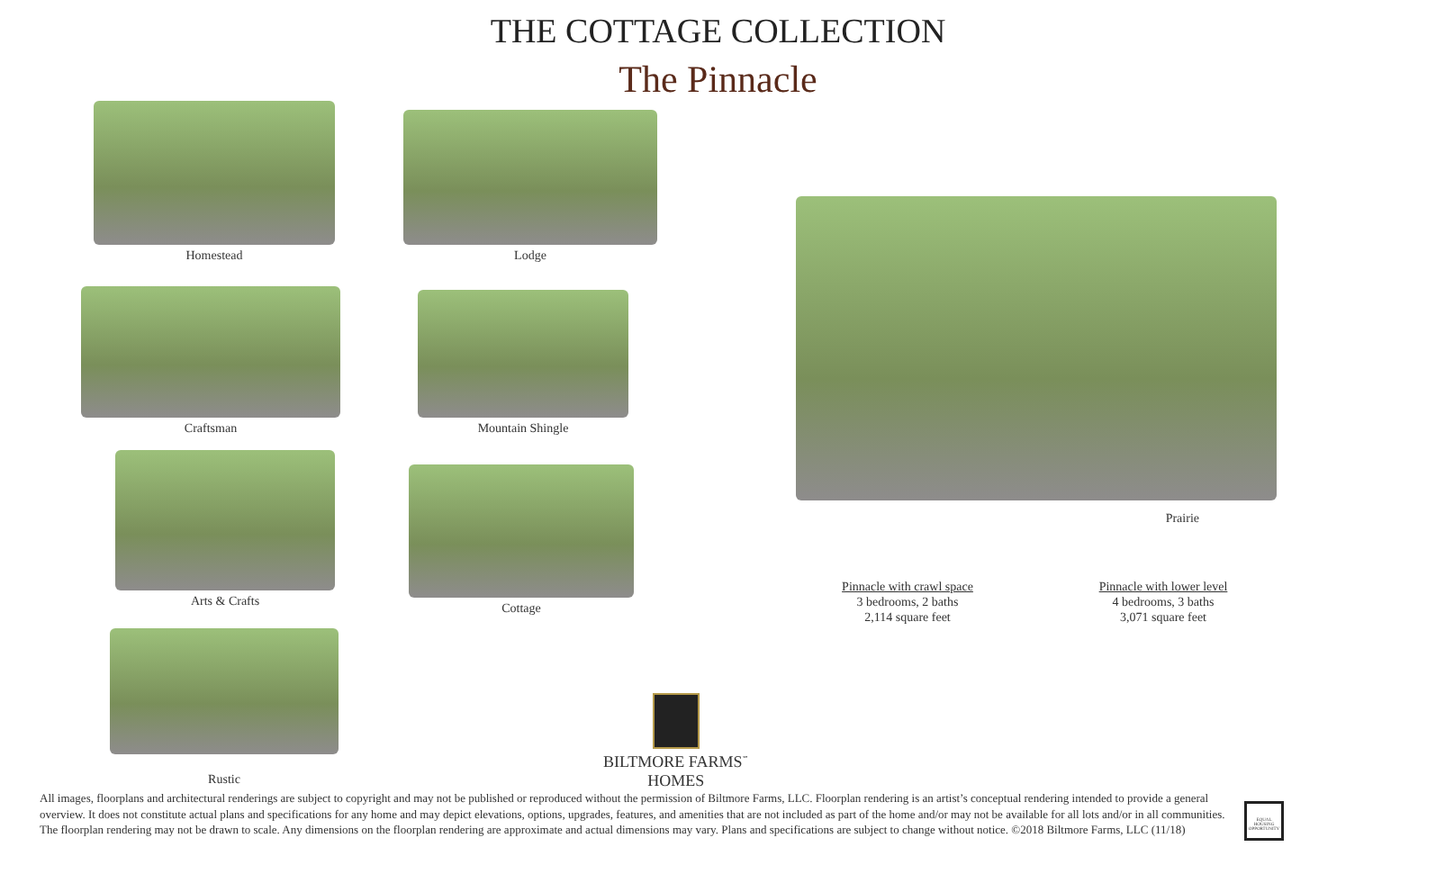THE COTTAGE COLLECTION
The Pinnacle
Homestead
Lodge
Craftsman Mountain Shingle
Arts & Crafts
Cottage
Rustic
Prairie
Pinnacle with crawl space
3 bedrooms, 2 baths
2,114 square feet
Pinnacle with lower level
4 bedrooms, 3 baths
3,071 square feet
BILTMORE FARMS<sup>℠</sup>
HOMES
All images, floorplans and architectural renderings are subject to copyright and may not be published or reproduced without the permission of Biltmore Farms, LLC. Floorplan rendering is an artist’s conceptual rendering intended to provide a general overview. It does not constitute actual plans and specifications for any home and may depict elevations, options, upgrades, features, and amenities that are not included as part of the home and/or may not be available for all lots and/or in all communities. The floorplan rendering may not be drawn to scale. Any dimensions on the floorplan rendering are approximate and actual dimensions may vary. Plans and specifications are subject to change without notice. ©2018 Biltmore Farms, LLC (11/18)
EQUAL HOUSING OPPORTUNITY